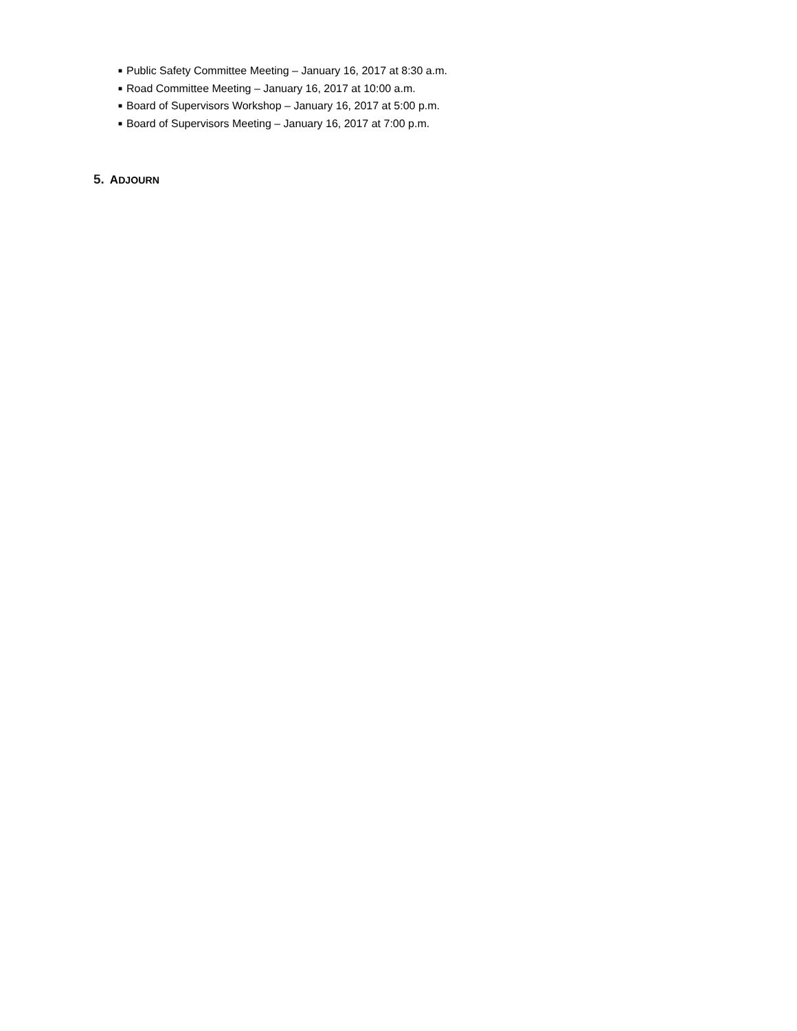■ Public Safety Committee Meeting – January 16, 2017 at 8:30 a.m.
■ Road Committee Meeting – January 16, 2017 at 10:00 a.m.
■ Board of Supervisors Workshop – January 16, 2017 at 5:00 p.m.
■ Board of Supervisors Meeting – January 16, 2017 at 7:00 p.m.
5. ADJOURN